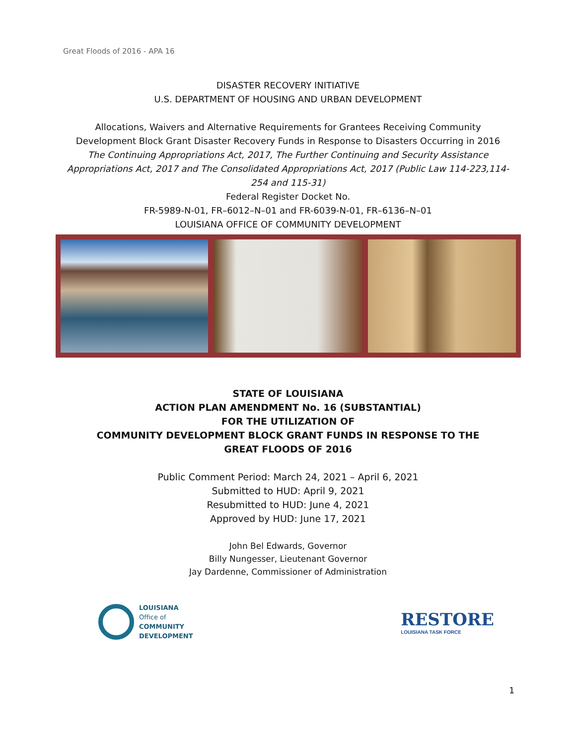Great Floods of 2016 - APA 16
DISASTER RECOVERY INITIATIVE
U.S. DEPARTMENT OF HOUSING AND URBAN DEVELOPMENT
Allocations, Waivers and Alternative Requirements for Grantees Receiving Community Development Block Grant Disaster Recovery Funds in Response to Disasters Occurring in 2016
The Continuing Appropriations Act, 2017, The Further Continuing and Security Assistance Appropriations Act, 2017 and The Consolidated Appropriations Act, 2017 (Public Law 114-223,114-254 and 115-31)
Federal Register Docket No.
FR-5989-N-01, FR–6012–N–01 and FR-6039-N-01, FR–6136–N–01
LOUISIANA OFFICE OF COMMUNITY DEVELOPMENT
STATE OF LOUISIANA
ACTION PLAN AMENDMENT No. 16 (SUBSTANTIAL)
FOR THE UTILIZATION OF
COMMUNITY DEVELOPMENT BLOCK GRANT FUNDS IN RESPONSE TO THE
GREAT FLOODS OF 2016
Public Comment Period: March 24, 2021 – April 6, 2021
Submitted to HUD: April 9, 2021
Resubmitted to HUD: June 4, 2021
Approved by HUD: June 17, 2021
John Bel Edwards, Governor
Billy Nungesser, Lieutenant Governor
Jay Dardenne, Commissioner of Administration
LOUISIANA
Office of
COMMUNITY
DEVELOPMENT
RESTORE
LOUISIANA TASK FORCE
1